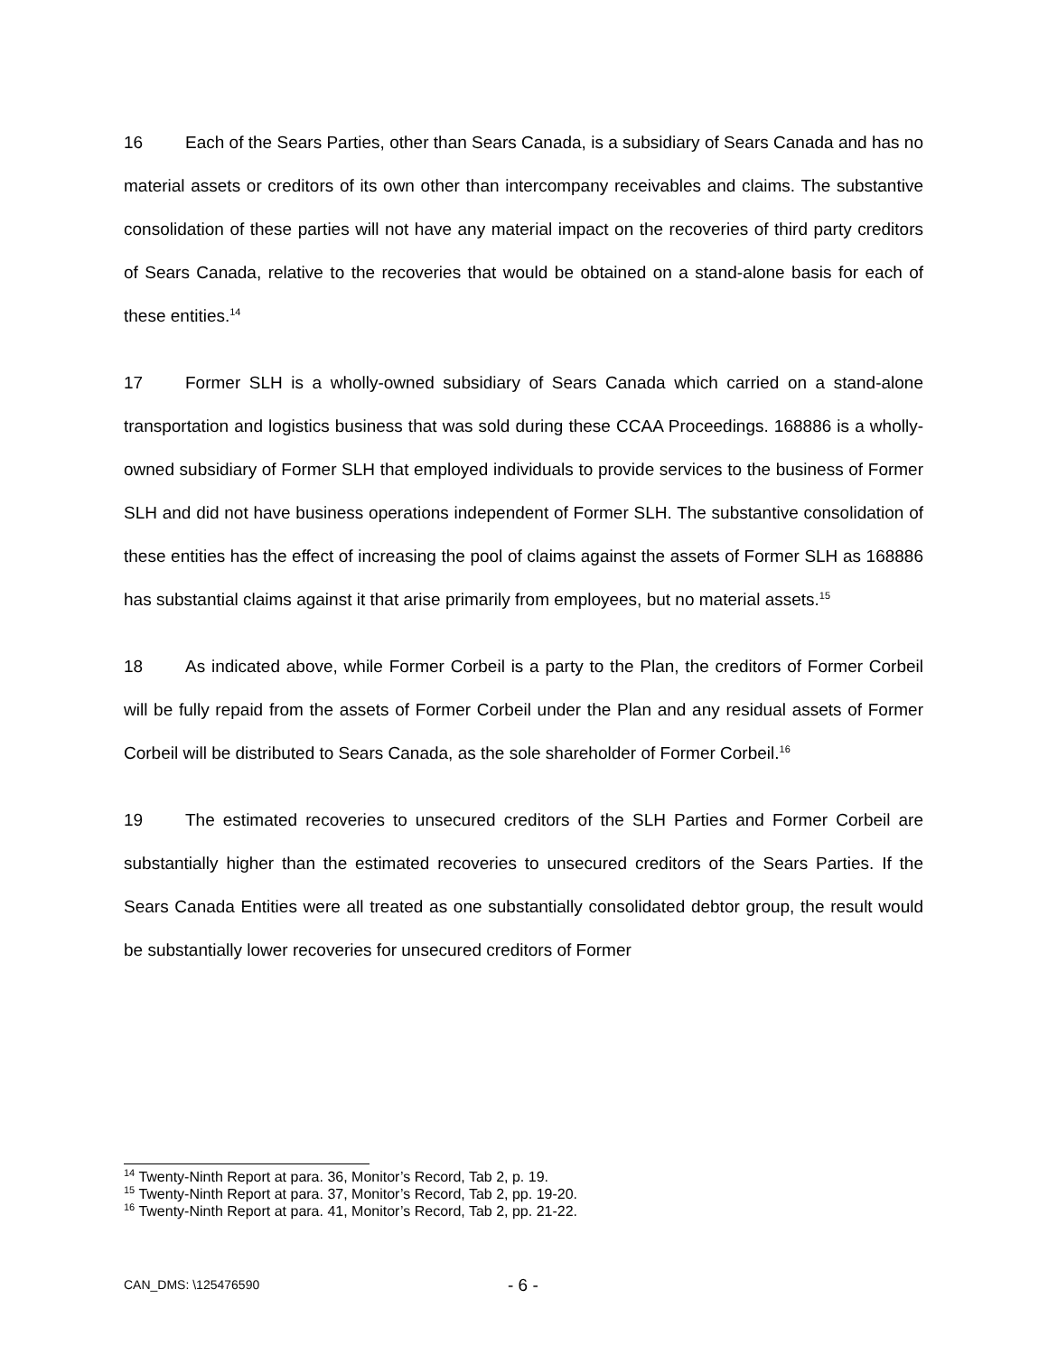16 Each of the Sears Parties, other than Sears Canada, is a subsidiary of Sears Canada and has no material assets or creditors of its own other than intercompany receivables and claims. The substantive consolidation of these parties will not have any material impact on the recoveries of third party creditors of Sears Canada, relative to the recoveries that would be obtained on a stand-alone basis for each of these entities.<sup>14</sup>
17 Former SLH is a wholly-owned subsidiary of Sears Canada which carried on a stand-alone transportation and logistics business that was sold during these CCAA Proceedings. 168886 is a wholly-owned subsidiary of Former SLH that employed individuals to provide services to the business of Former SLH and did not have business operations independent of Former SLH. The substantive consolidation of these entities has the effect of increasing the pool of claims against the assets of Former SLH as 168886 has substantial claims against it that arise primarily from employees, but no material assets.<sup>15</sup>
18 As indicated above, while Former Corbeil is a party to the Plan, the creditors of Former Corbeil will be fully repaid from the assets of Former Corbeil under the Plan and any residual assets of Former Corbeil will be distributed to Sears Canada, as the sole shareholder of Former Corbeil.<sup>16</sup>
19 The estimated recoveries to unsecured creditors of the SLH Parties and Former Corbeil are substantially higher than the estimated recoveries to unsecured creditors of the Sears Parties. If the Sears Canada Entities were all treated as one substantially consolidated debtor group, the result would be substantially lower recoveries for unsecured creditors of Former
<sup>14</sup> Twenty-Ninth Report at para. 36, Monitor’s Record, Tab 2, p. 19.
<sup>15</sup> Twenty-Ninth Report at para. 37, Monitor’s Record, Tab 2, pp. 19-20.
<sup>16</sup> Twenty-Ninth Report at para. 41, Monitor’s Record, Tab 2, pp. 21-22.
CAN_DMS: \125476590 - 6 -